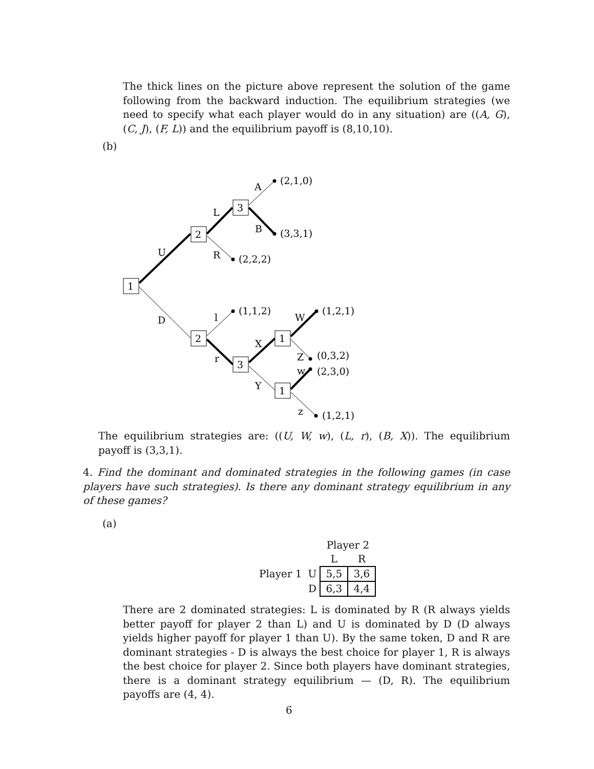The thick lines on the picture above represent the solution of the game following from the backward induction. The equilibrium strategies (we need to specify what each player would do in any situation) are ((A, G), (C, J), (F, L)) and the equilibrium payoff is (8,10,10).
(b)
1
2
3
2
3
1
1
(2,1,0)
(3,3,1)
(2,2,2)
(1,1,2)
(1,2,1)
(0,3,2)
(2,3,0)
(1,2,1)
A
B
L
R
U
D
l
r
X
Y
W
Z
w
z
The equilibrium strategies are: ((U, W, w), (L, r), (B, X)). The equilibrium payoff is (3,3,1).
4. Find the dominant and dominated strategies in the following games (in case players have such strategies). Is there any dominant strategy equilibrium in any of these games?
(a)
| | | Player 2 | |
| | | L | R |
| Player 1 | U | 5,5 | 3,6 |
| | D | 6,3 | 4,4 |
There are 2 dominated strategies: L is dominated by R (R always yields better payoff for player 2 than L) and U is dominated by D (D always yields higher payoff for player 1 than U). By the same token, D and R are dominant strategies - D is always the best choice for player 1, R is always the best choice for player 2. Since both players have dominant strategies, there is a dominant strategy equilibrium — (D, R). The equilibrium payoffs are (4, 4).
6